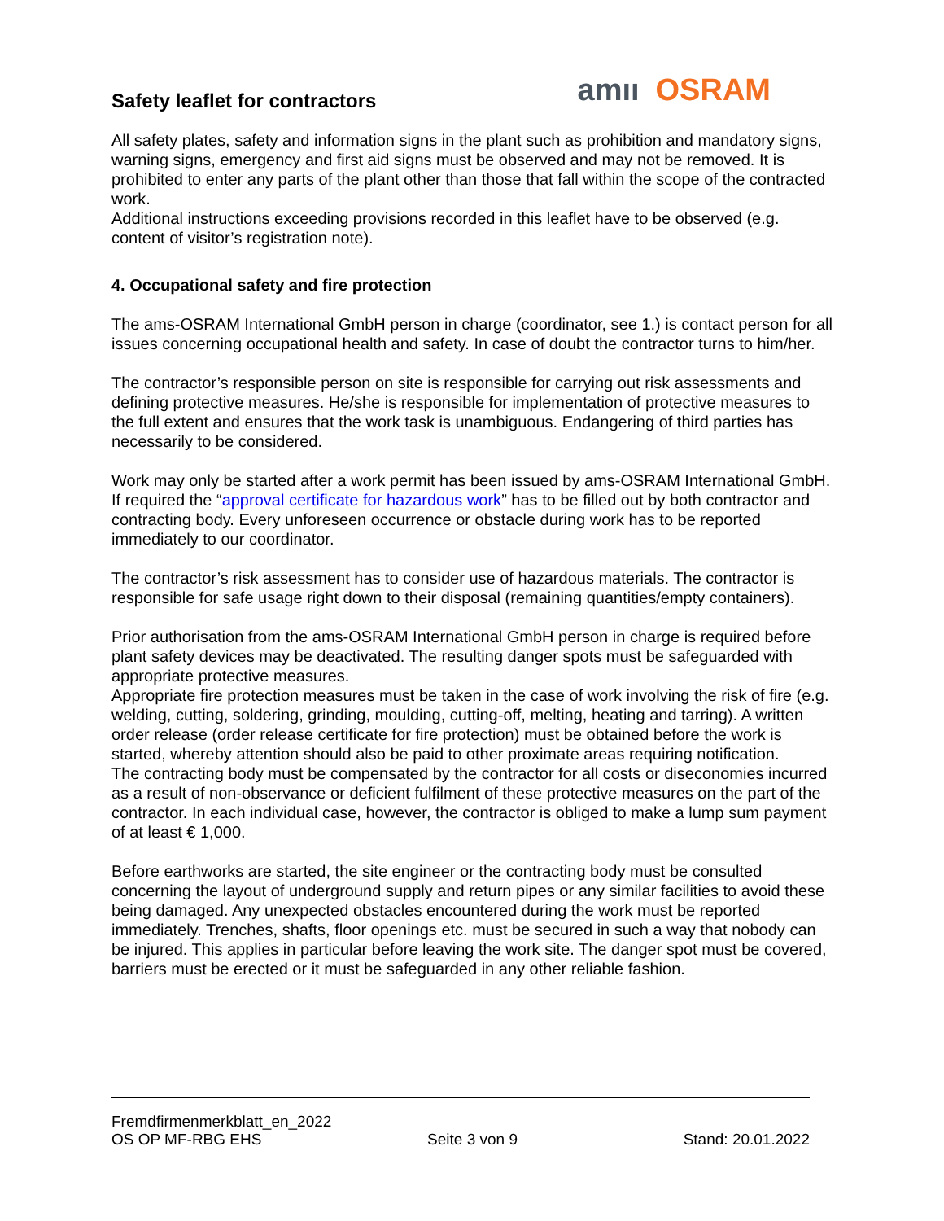Safety leaflet for contractors
am ıı OSRAM
All safety plates, safety and information signs in the plant such as prohibition and mandatory signs, warning signs, emergency and first aid signs must be observed and may not be removed. It is prohibited to enter any parts of the plant other than those that fall within the scope of the contracted work.
Additional instructions exceeding provisions recorded in this leaflet have to be observed (e.g. content of visitor’s registration note).
4. Occupational safety and fire protection
The ams-OSRAM International GmbH person in charge (coordinator, see 1.) is contact person for all issues concerning occupational health and safety. In case of doubt the contractor turns to him/her.
The contractor’s responsible person on site is responsible for carrying out risk assessments and defining protective measures. He/she is responsible for implementation of protective measures to the full extent and ensures that the work task is unambiguous. Endangering of third parties has necessarily to be considered.
Work may only be started after a work permit has been issued by ams-OSRAM International GmbH. If required the “approval certificate for hazardous work” has to be filled out by both contractor and contracting body. Every unforeseen occurrence or obstacle during work has to be reported immediately to our coordinator.
The contractor’s risk assessment has to consider use of hazardous materials. The contractor is responsible for safe usage right down to their disposal (remaining quantities/empty containers).
Prior authorisation from the ams-OSRAM International GmbH person in charge is required before plant safety devices may be deactivated. The resulting danger spots must be safeguarded with appropriate protective measures.
Appropriate fire protection measures must be taken in the case of work involving the risk of fire (e.g. welding, cutting, soldering, grinding, moulding, cutting-off, melting, heating and tarring). A written order release (order release certificate for fire protection) must be obtained before the work is started, whereby attention should also be paid to other proximate areas requiring notification.
The contracting body must be compensated by the contractor for all costs or diseconomies incurred as a result of non-observance or deficient fulfilment of these protective measures on the part of the contractor. In each individual case, however, the contractor is obliged to make a lump sum payment of at least € 1,000.
Before earthworks are started, the site engineer or the contracting body must be consulted concerning the layout of underground supply and return pipes or any similar facilities to avoid these being damaged. Any unexpected obstacles encountered during the work must be reported immediately. Trenches, shafts, floor openings etc. must be secured in such a way that nobody can be injured. This applies in particular before leaving the work site. The danger spot must be covered, barriers must be erected or it must be safeguarded in any other reliable fashion.
Fremdfirmenmerkblatt_en_2022
OS OP MF-RBG EHS Seite 3 von 9 Stand: 20.01.2022